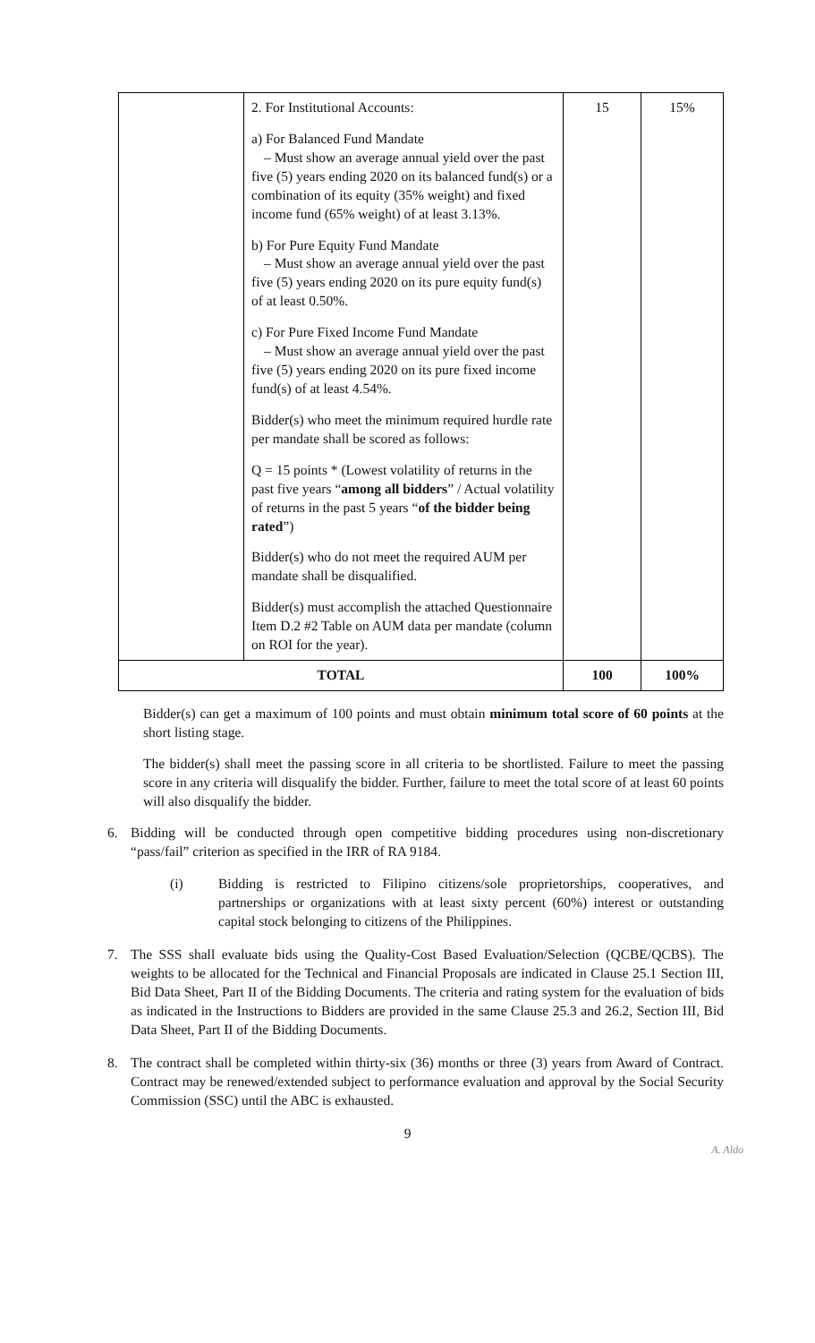| | 2. For Institutional Accounts: a) For Balanced Fund Mandate – Must show an average annual yield over the past five (5) years ending 2020 on its balanced fund(s) or a combination of its equity (35% weight) and fixed income fund (65% weight) of at least 3.13%. b) For Pure Equity Fund Mandate – Must show an average annual yield over the past five (5) years ending 2020 on its pure equity fund(s) of at least 0.50%. c) For Pure Fixed Income Fund Mandate – Must show an average annual yield over the past five (5) years ending 2020 on its pure fixed income fund(s) of at least 4.54%. Bidder(s) who meet the minimum required hurdle rate per mandate shall be scored as follows: Q = 15 points * (Lowest volatility of returns in the past five years “ among all bidders ” / Actual volatility of returns in the past 5 years “ of the bidder being rated ”) Bidder(s) who do not meet the required AUM per mandate shall be disqualified. Bidder(s) must accomplish the attached Questionnaire Item D.2 #2 Table on AUM data per mandate (column on ROI for the year). | 15 | 15% |
| TOTAL | | 100 | 100% |
Bidder(s) can get a maximum of 100 points and must obtain minimum total score of 60 points at the short listing stage.
The bidder(s) shall meet the passing score in all criteria to be shortlisted. Failure to meet the passing score in any criteria will disqualify the bidder. Further, failure to meet the total score of at least 60 points will also disqualify the bidder.
6. Bidding will be conducted through open competitive bidding procedures using non-discretionary “pass/fail” criterion as specified in the IRR of RA 9184.
(i) Bidding is restricted to Filipino citizens/sole proprietorships, cooperatives, and partnerships or organizations with at least sixty percent (60%) interest or outstanding capital stock belonging to citizens of the Philippines.
7. The SSS shall evaluate bids using the Quality-Cost Based Evaluation/Selection (QCBE/QCBS). The weights to be allocated for the Technical and Financial Proposals are indicated in Clause 25.1 Section III, Bid Data Sheet, Part II of the Bidding Documents. The criteria and rating system for the evaluation of bids as indicated in the Instructions to Bidders are provided in the same Clause 25.3 and 26.2, Section III, Bid Data Sheet, Part II of the Bidding Documents.
8. The contract shall be completed within thirty-six (36) months or three (3) years from Award of Contract. Contract may be renewed/extended subject to performance evaluation and approval by the Social Security Commission (SSC) until the ABC is exhausted.
9
A. Aldo